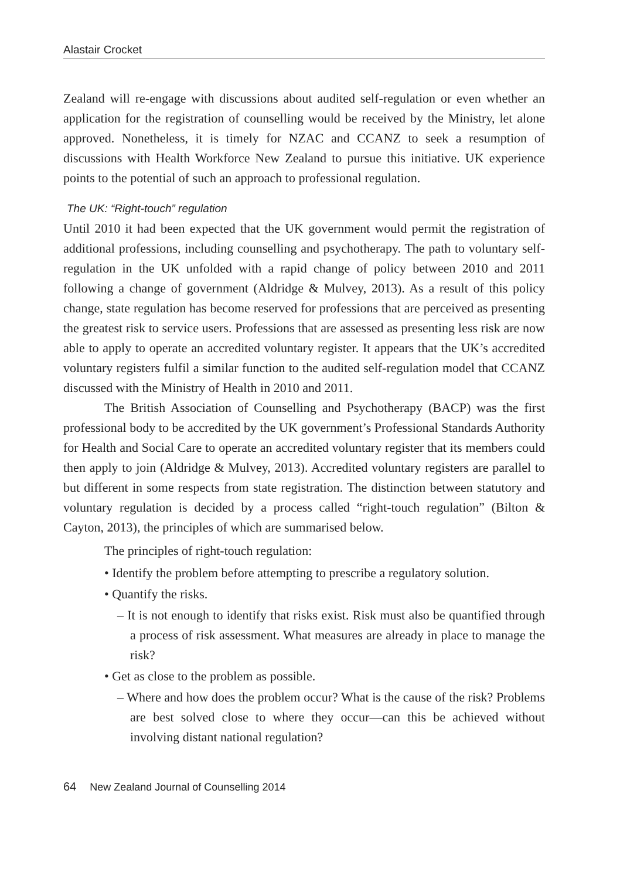Alastair Crocket
Zealand will re-engage with discussions about audited self-regulation or even whether an application for the registration of counselling would be received by the Ministry, let alone approved. Nonetheless, it is timely for NZAC and CCANZ to seek a resumption of discussions with Health Workforce New Zealand to pursue this initiative. UK experience points to the potential of such an approach to professional regulation.
The UK: “Right-touch” regulation
Until 2010 it had been expected that the UK government would permit the registration of additional professions, including counselling and psychotherapy. The path to voluntary self-regulation in the UK unfolded with a rapid change of policy between 2010 and 2011 following a change of government (Aldridge & Mulvey, 2013). As a result of this policy change, state regulation has become reserved for professions that are perceived as presenting the greatest risk to service users. Professions that are assessed as presenting less risk are now able to apply to operate an accredited voluntary register. It appears that the UK’s accredited voluntary registers fulfil a similar function to the audited self-regulation model that CCANZ discussed with the Ministry of Health in 2010 and 2011.
The British Association of Counselling and Psychotherapy (BACP) was the first professional body to be accredited by the UK government’s Professional Standards Authority for Health and Social Care to operate an accredited voluntary register that its members could then apply to join (Aldridge & Mulvey, 2013). Accredited voluntary registers are parallel to but different in some respects from state registration. The distinction between statutory and voluntary regulation is decided by a process called “right-touch regulation” (Bilton & Cayton, 2013), the principles of which are summarised below.
The principles of right-touch regulation:
• Identify the problem before attempting to prescribe a regulatory solution.
• Quantify the risks.
– It is not enough to identify that risks exist. Risk must also be quantified through a process of risk assessment. What measures are already in place to manage the risk?
• Get as close to the problem as possible.
– Where and how does the problem occur? What is the cause of the risk? Problems are best solved close to where they occur—can this be achieved without involving distant national regulation?
64 New Zealand Journal of Counselling 2014